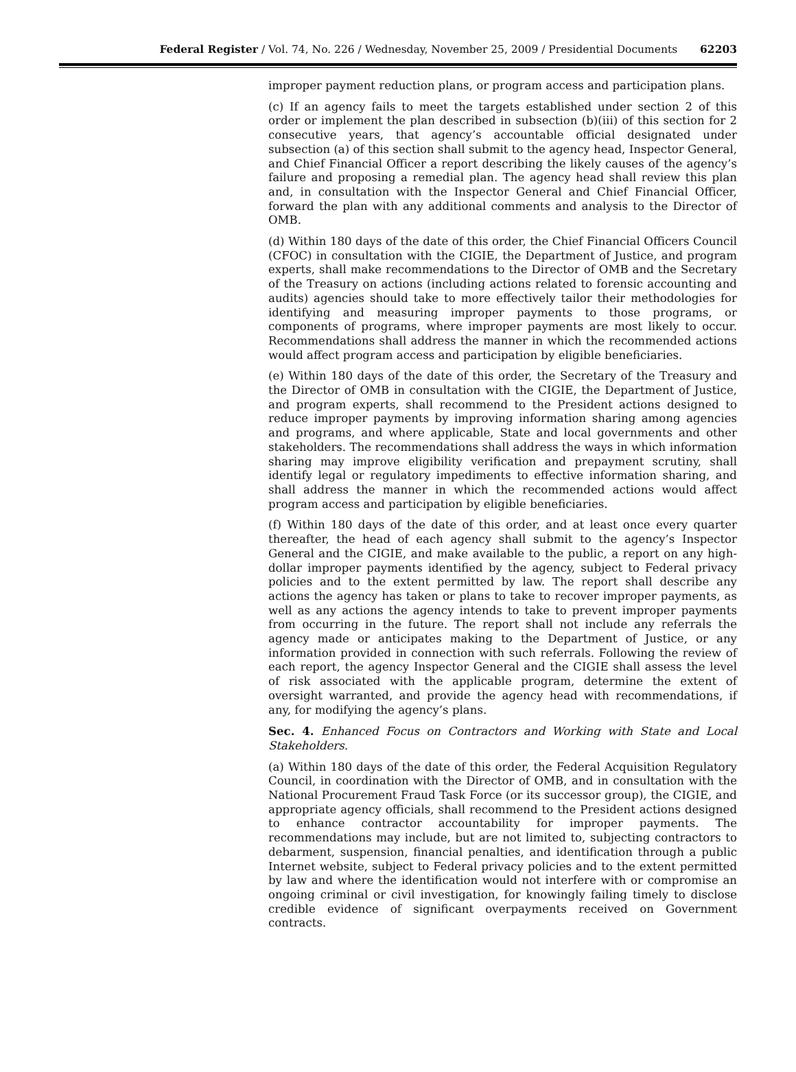Federal Register / Vol. 74, No. 226 / Wednesday, November 25, 2009 / Presidential Documents 62203
improper payment reduction plans, or program access and participation plans.
(c) If an agency fails to meet the targets established under section 2 of this order or implement the plan described in subsection (b)(iii) of this section for 2 consecutive years, that agency’s accountable official designated under subsection (a) of this section shall submit to the agency head, Inspector General, and Chief Financial Officer a report describing the likely causes of the agency’s failure and proposing a remedial plan. The agency head shall review this plan and, in consultation with the Inspector General and Chief Financial Officer, forward the plan with any additional comments and analysis to the Director of OMB.
(d) Within 180 days of the date of this order, the Chief Financial Officers Council (CFOC) in consultation with the CIGIE, the Department of Justice, and program experts, shall make recommendations to the Director of OMB and the Secretary of the Treasury on actions (including actions related to forensic accounting and audits) agencies should take to more effectively tailor their methodologies for identifying and measuring improper payments to those programs, or components of programs, where improper payments are most likely to occur. Recommendations shall address the manner in which the recommended actions would affect program access and participation by eligible beneficiaries.
(e) Within 180 days of the date of this order, the Secretary of the Treasury and the Director of OMB in consultation with the CIGIE, the Department of Justice, and program experts, shall recommend to the President actions designed to reduce improper payments by improving information sharing among agencies and programs, and where applicable, State and local governments and other stakeholders. The recommendations shall address the ways in which information sharing may improve eligibility verification and prepayment scrutiny, shall identify legal or regulatory impediments to effective information sharing, and shall address the manner in which the recommended actions would affect program access and participation by eligible beneficiaries.
(f) Within 180 days of the date of this order, and at least once every quarter thereafter, the head of each agency shall submit to the agency’s Inspector General and the CIGIE, and make available to the public, a report on any high-dollar improper payments identified by the agency, subject to Federal privacy policies and to the extent permitted by law. The report shall describe any actions the agency has taken or plans to take to recover improper payments, as well as any actions the agency intends to take to prevent improper payments from occurring in the future. The report shall not include any referrals the agency made or anticipates making to the Department of Justice, or any information provided in connection with such referrals. Following the review of each report, the agency Inspector General and the CIGIE shall assess the level of risk associated with the applicable program, determine the extent of oversight warranted, and provide the agency head with recommendations, if any, for modifying the agency’s plans.
Sec. 4. Enhanced Focus on Contractors and Working with State and Local Stakeholders.
(a) Within 180 days of the date of this order, the Federal Acquisition Regulatory Council, in coordination with the Director of OMB, and in consultation with the National Procurement Fraud Task Force (or its successor group), the CIGIE, and appropriate agency officials, shall recommend to the President actions designed to enhance contractor accountability for improper payments. The recommendations may include, but are not limited to, subjecting contractors to debarment, suspension, financial penalties, and identification through a public Internet website, subject to Federal privacy policies and to the extent permitted by law and where the identification would not interfere with or compromise an ongoing criminal or civil investigation, for knowingly failing timely to disclose credible evidence of significant overpayments received on Government contracts.